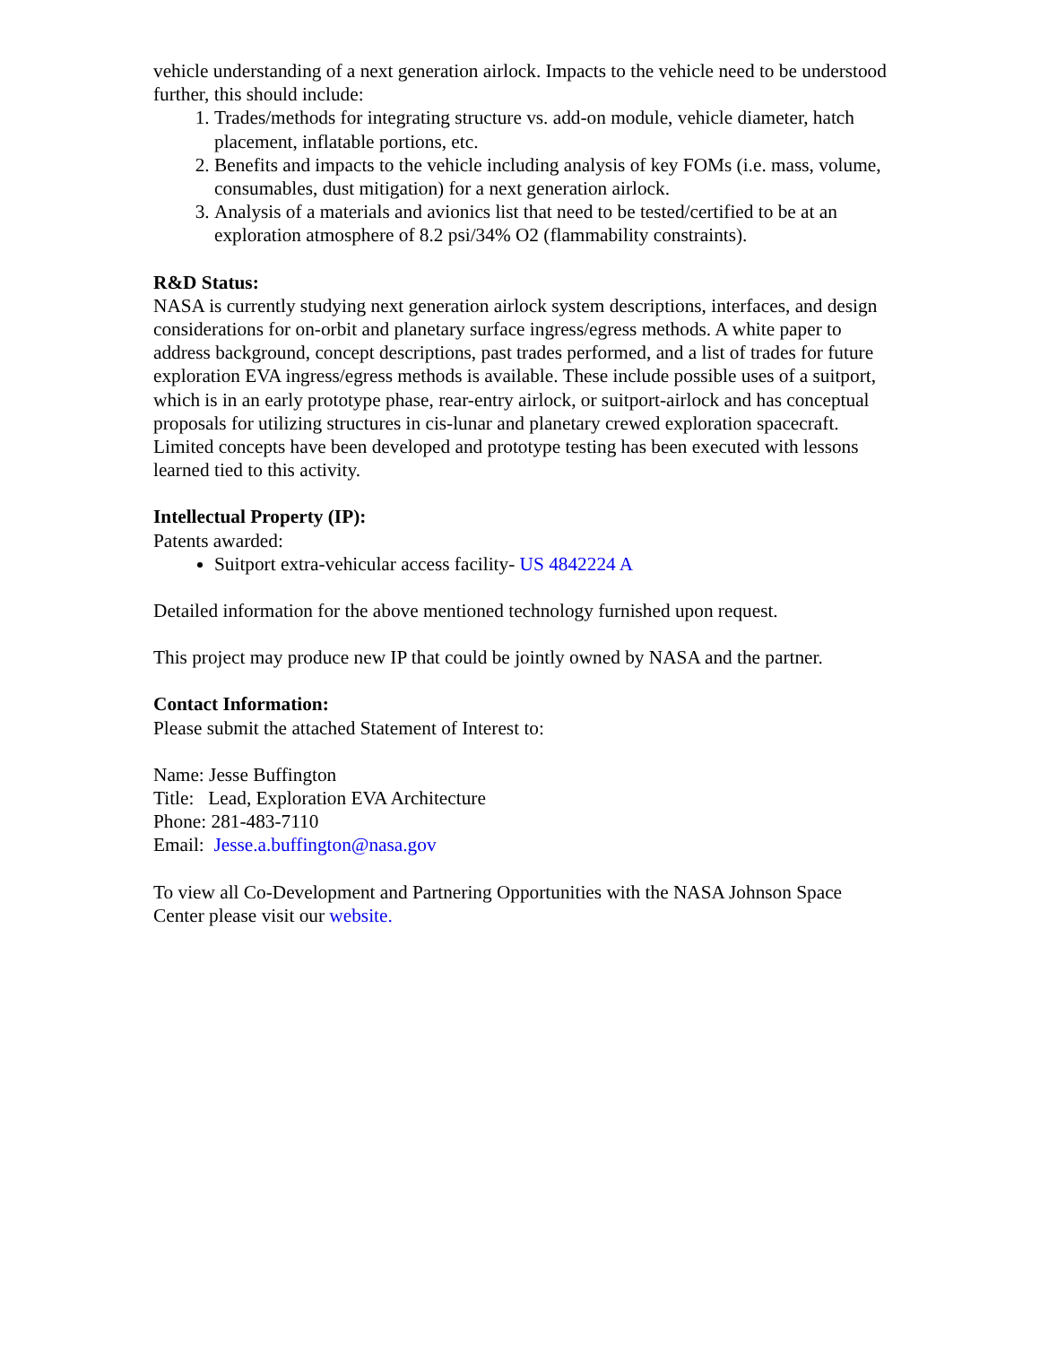vehicle understanding of a next generation airlock. Impacts to the vehicle need to be understood further, this should include:
1. Trades/methods for integrating structure vs. add-on module, vehicle diameter, hatch placement, inflatable portions, etc.
2. Benefits and impacts to the vehicle including analysis of key FOMs (i.e. mass, volume, consumables, dust mitigation) for a next generation airlock.
3. Analysis of a materials and avionics list that need to be tested/certified to be at an exploration atmosphere of 8.2 psi/34% O2 (flammability constraints).
R&D Status:
NASA is currently studying next generation airlock system descriptions, interfaces, and design considerations for on-orbit and planetary surface ingress/egress methods. A white paper to address background, concept descriptions, past trades performed, and a list of trades for future exploration EVA ingress/egress methods is available. These include possible uses of a suitport, which is in an early prototype phase, rear-entry airlock, or suitport-airlock and has conceptual proposals for utilizing structures in cis-lunar and planetary crewed exploration spacecraft. Limited concepts have been developed and prototype testing has been executed with lessons learned tied to this activity.
Intellectual Property (IP):
Patents awarded:
Suitport extra-vehicular access facility- US 4842224 A
Detailed information for the above mentioned technology furnished upon request.
This project may produce new IP that could be jointly owned by NASA and the partner.
Contact Information:
Please submit the attached Statement of Interest to:
Name: Jesse Buffington
Title: Lead, Exploration EVA Architecture
Phone: 281-483-7110
Email: Jesse.a.buffington@nasa.gov
To view all Co-Development and Partnering Opportunities with the NASA Johnson Space Center please visit our website.